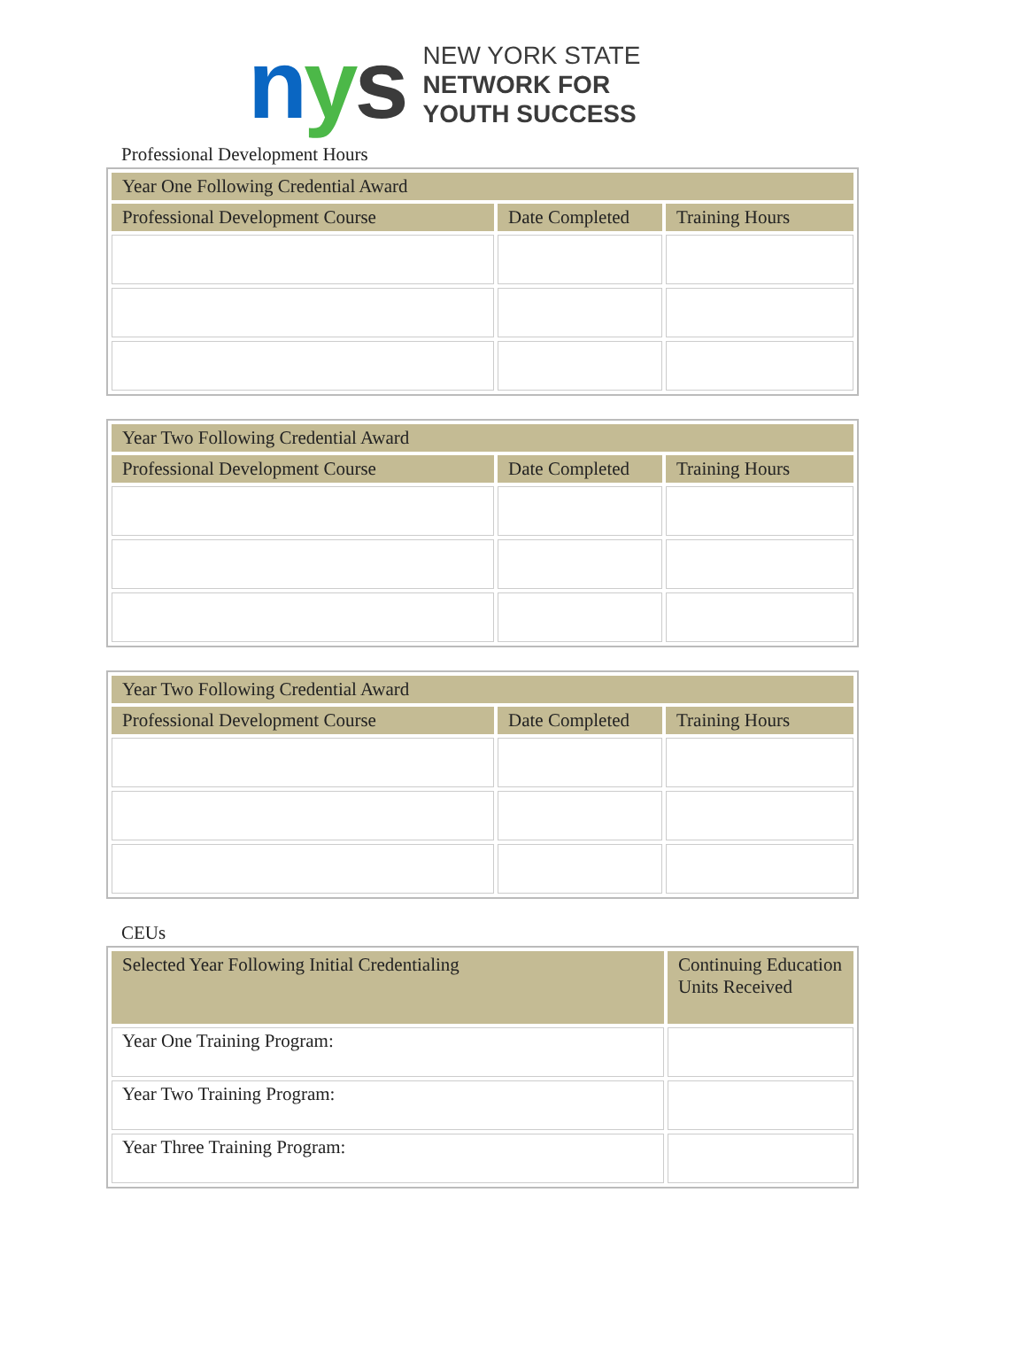nys
NEW YORK STATE
NETWORK FOR
YOUTH SUCCESS
Professional Development Hours
| Year One Following Credential Award | | |
| --- | --- | --- |
| Professional Development Course | Date Completed | Training Hours |
| Year Two Following Credential Award | | |
| --- | --- | --- |
| Professional Development Course | Date Completed | Training Hours |
| Year Two Following Credential Award | | |
| --- | --- | --- |
| Professional Development Course | Date Completed | Training Hours |
CEUs
| Selected Year Following Initial Credentialing | Continuing Education Units Received |
| --- | --- |
| Year One Training Program: | |
| Year Two Training Program: | |
| Year Three Training Program: | |